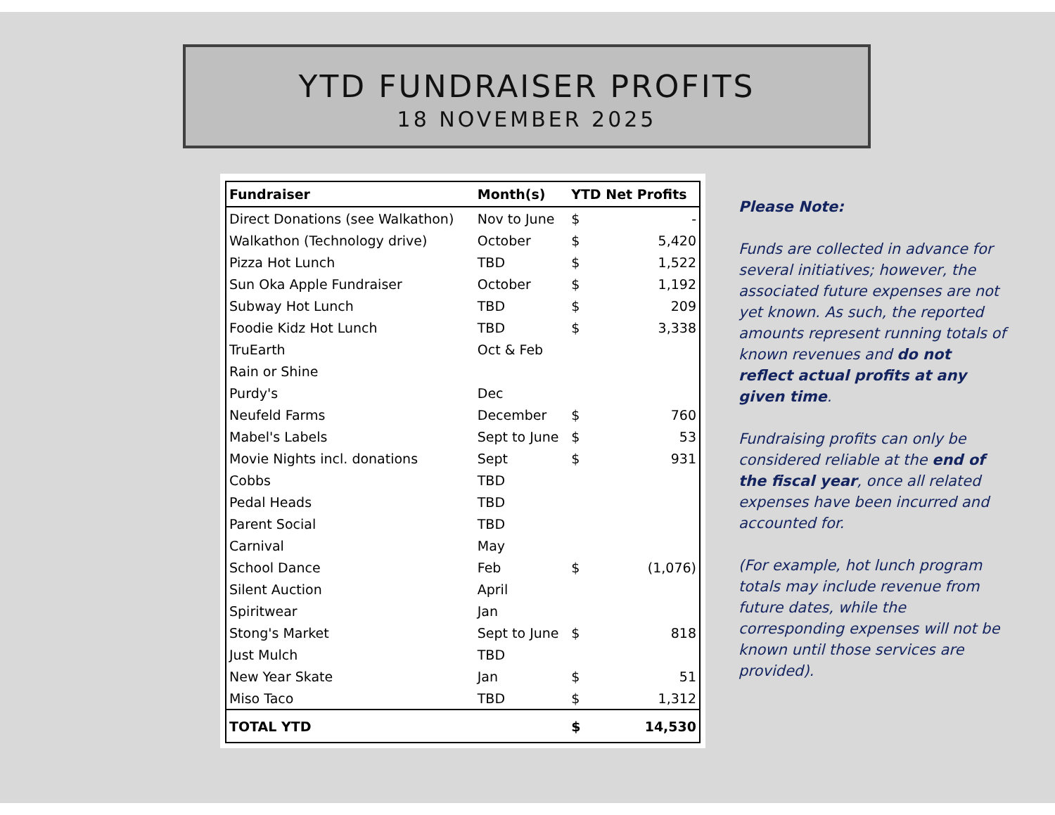YTD FUNDRAISER PROFITS
18 NOVEMBER 2025
| Fundraiser | Month(s) | YTD Net Profits | |
| --- | --- | --- | --- |
| Direct Donations (see Walkathon) | Nov to June | $ | - |
| Walkathon (Technology drive) | October | $ | 5,420 |
| Pizza Hot Lunch | TBD | $ | 1,522 |
| Sun Oka Apple Fundraiser | October | $ | 1,192 |
| Subway Hot Lunch | TBD | $ | 209 |
| Foodie Kidz Hot Lunch | TBD | $ | 3,338 |
| TruEarth | Oct & Feb | | |
| Rain or Shine | | | |
| Purdy's | Dec | | |
| Neufeld Farms | December | $ | 760 |
| Mabel's Labels | Sept to June | $ | 53 |
| Movie Nights incl. donations | Sept | $ | 931 |
| Cobbs | TBD | | |
| Pedal Heads | TBD | | |
| Parent Social | TBD | | |
| Carnival | May | | |
| School Dance | Feb | $ | (1,076) |
| Silent Auction | April | | |
| Spiritwear | Jan | | |
| Stong's Market | Sept to June | $ | 818 |
| Just Mulch | TBD | | |
| New Year Skate | Jan | $ | 51 |
| Miso Taco | TBD | $ | 1,312 |
| TOTAL YTD | | $ | 14,530 |
Please Note:
Funds are collected in advance for several initiatives; however, the associated future expenses are not yet known. As such, the reported amounts represent running totals of known revenues and do not reflect actual profits at any given time.
Fundraising profits can only be considered reliable at the end of the fiscal year, once all related expenses have been incurred and accounted for.
(For example, hot lunch program totals may include revenue from future dates, while the corresponding expenses will not be known until those services are provided).